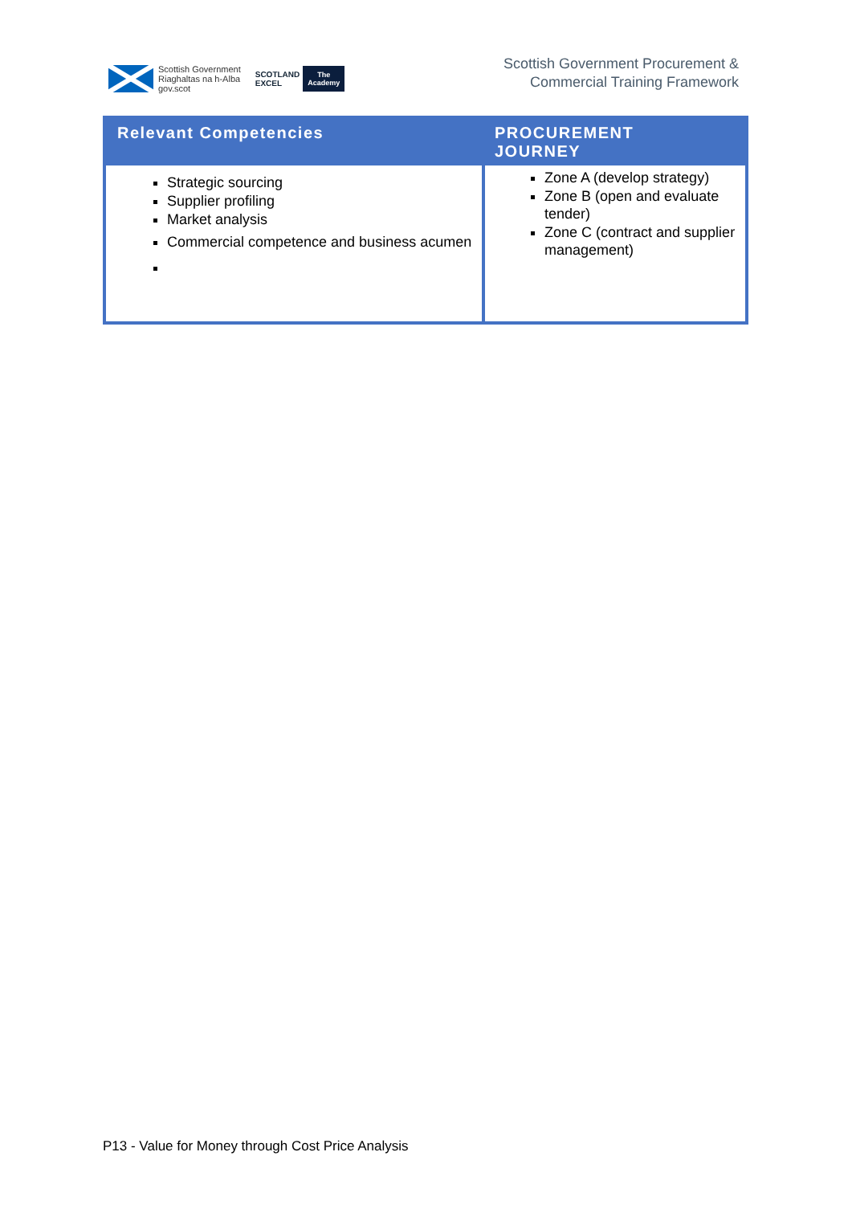Scottish Government
Riaghaltas na h-Alba
gov.scot
SCOTLAND
EXCEL
The
Academy
Scottish Government Procurement &
Commercial Training Framework
| Relevant Competencies | PROCUREMENT JOURNEY |
| --- | --- |
| Strategic sourcing Supplier profiling Market analysis Commercial competence and business acumen | Zone A (develop strategy) Zone B (open and evaluate tender) Zone C (contract and supplier management) |
P13 - Value for Money through Cost Price Analysis